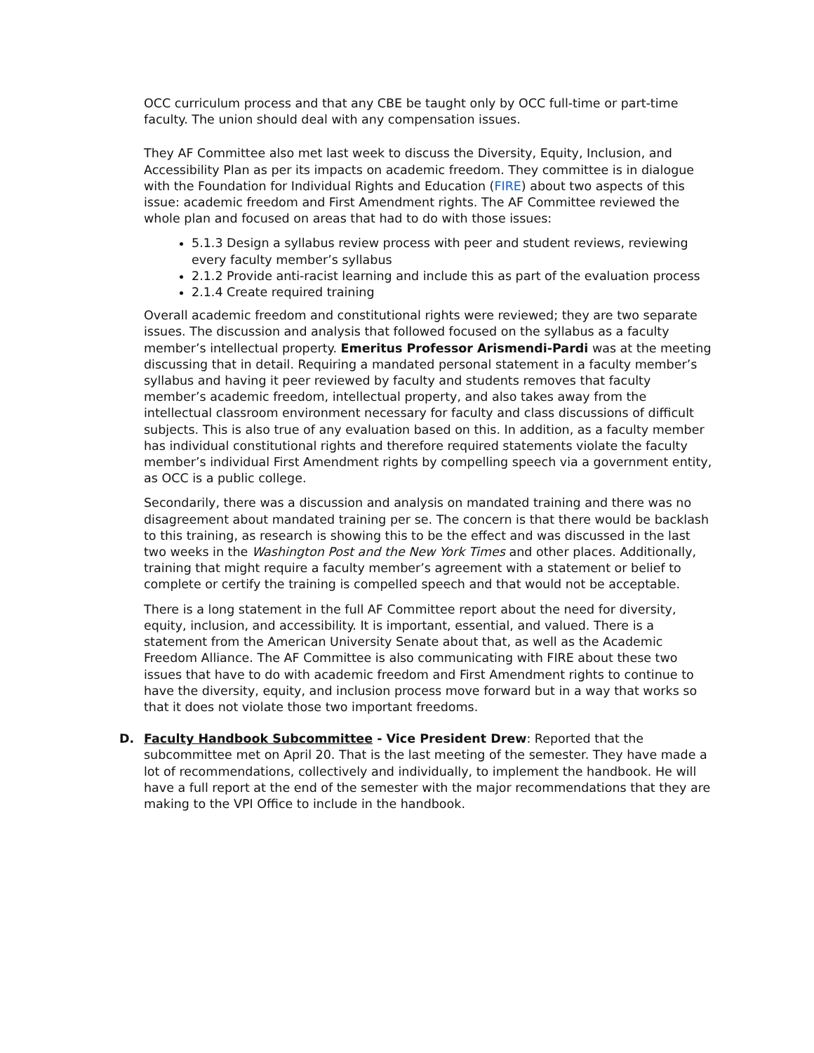OCC curriculum process and that any CBE be taught only by OCC full-time or part-time faculty. The union should deal with any compensation issues.
They AF Committee also met last week to discuss the Diversity, Equity, Inclusion, and Accessibility Plan as per its impacts on academic freedom. They committee is in dialogue with the Foundation for Individual Rights and Education (FIRE) about two aspects of this issue: academic freedom and First Amendment rights. The AF Committee reviewed the whole plan and focused on areas that had to do with those issues:
5.1.3 Design a syllabus review process with peer and student reviews, reviewing every faculty member’s syllabus
2.1.2 Provide anti-racist learning and include this as part of the evaluation process
2.1.4 Create required training
Overall academic freedom and constitutional rights were reviewed; they are two separate issues. The discussion and analysis that followed focused on the syllabus as a faculty member’s intellectual property. Emeritus Professor Arismendi-Pardi was at the meeting discussing that in detail. Requiring a mandated personal statement in a faculty member’s syllabus and having it peer reviewed by faculty and students removes that faculty member’s academic freedom, intellectual property, and also takes away from the intellectual classroom environment necessary for faculty and class discussions of difficult subjects. This is also true of any evaluation based on this. In addition, as a faculty member has individual constitutional rights and therefore required statements violate the faculty member’s individual First Amendment rights by compelling speech via a government entity, as OCC is a public college.
Secondarily, there was a discussion and analysis on mandated training and there was no disagreement about mandated training per se. The concern is that there would be backlash to this training, as research is showing this to be the effect and was discussed in the last two weeks in the Washington Post and the New York Times and other places. Additionally, training that might require a faculty member’s agreement with a statement or belief to complete or certify the training is compelled speech and that would not be acceptable.
There is a long statement in the full AF Committee report about the need for diversity, equity, inclusion, and accessibility. It is important, essential, and valued. There is a statement from the American University Senate about that, as well as the Academic Freedom Alliance. The AF Committee is also communicating with FIRE about these two issues that have to do with academic freedom and First Amendment rights to continue to have the diversity, equity, and inclusion process move forward but in a way that works so that it does not violate those two important freedoms.
D. Faculty Handbook Subcommittee - Vice President Drew: Reported that the subcommittee met on April 20. That is the last meeting of the semester. They have made a lot of recommendations, collectively and individually, to implement the handbook. He will have a full report at the end of the semester with the major recommendations that they are making to the VPI Office to include in the handbook.